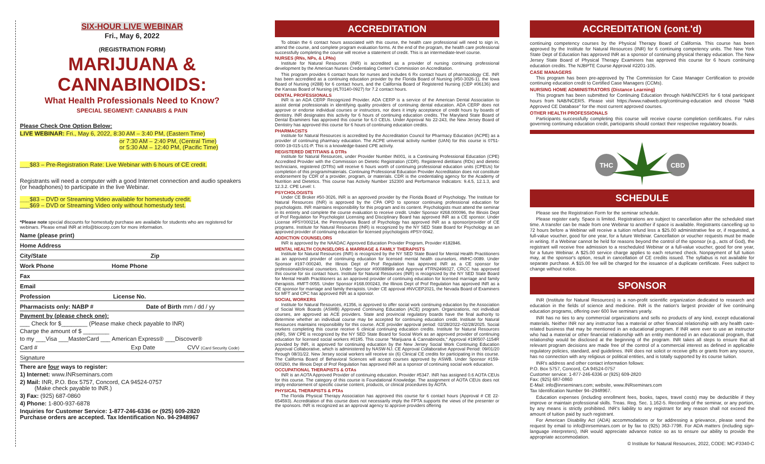SIX-HOUR LIVE WEBINAR
Fri., May 6, 2022
(REGISTRATION FORM)
MARIJUANA &
CANNABINOIDS:
What Health Professionals Need to Know?
SPECIAL SEGMENT: CANNABIS & PAIN
Please Check One Option Below:
LIVE WEBINAR: Fri., May 6, 2022, 8:30 AM – 3:40 PM, (Eastern Time)
or 7:30 AM – 2:40 PM, (Central Time)
or 5:30 AM – 12:40 PM, (Pacific Time)
___$83 – Pre-Registration Rate: Live Webinar with 6 hours of CE credit.
Registrants will need a computer with a good Internet connection and audio speakers (or headphones) to participate in the live Webinar.
___$83 – DVD or Streaming Video available for homestudy credit.
___$69 – DVD or Streaming Video only without homestudy test.
*Please note special discounts for homestudy purchase are available for students who are registered for webinars. Please email INR at info@biocorp.com for more information.
Name (please print)
Home Address
City/State Zip
Work Phone Home Phone
Fax
Email
Profession License No.
Pharmacists only: NABP # Date of Birth mm / dd / yy
Payment by (please check one):
___ Check for $________ (Please make check payable to INR)
Charge the amount of $ ________
to my ___Visa ___MasterCard ___ American Express® ___Discover®
Card # Exp Date CVV (Card Security Code)
Signature
There are four ways to register:
1) Internet: www.INRseminars.com
2) Mail: INR, P.O. Box 5757, Concord, CA 94524-0757
(Make check payable to INR.)
3) Fax: (925) 687-0860
4) Phone: 1-800-937-6878
Inquiries for Customer Service: 1-877-246-6336 or (925) 609-2820
Purchase orders are accepted. Tax Identification No. 94-2948967
ACCREDITATION
To obtain the 6 contact hours associated with this course, the health care professional will need to sign in, attend the course, and complete program evaluation forms. At the end of the program, the health care professional successfully completing the course will receive a statement of credit. This is an intermediate-level course.
NURSES (RNs, NPs, & LPNs)
Institute for Natural Resources (INR) is accredited as a provider of nursing continuing professional development by the American Nurses Credentialing Center's Commission on Accreditation.
This program provides 6 contact hours for nurses and includes 6 Rx contact hours of pharmacology CE. INR has been accredited as a continuing education provider by the Florida Board of Nursing (#50-3026-1), the Iowa Board of Nursing (#288) for 6 contact hours, and the California Board of Registered Nursing (CEP #06136) and the Kansas Board of Nursing (#LT0140-0927) for 7.2 contact hours.
DENTAL PROFESSIONALS
INR is an ADA CERP Recognized Provider. ADA CERP is a service of the American Dental Association to assist dental professionals in identifying quality providers of continuing dental education. ADA CERP does not approve or endorse individual courses or instructors, nor does it imply acceptance of credit hours by boards of dentistry. INR designates this activity for 6 hours of continuing education credits. The Maryland State Board of Dental Examiners has approved this course for 6.0 CEUs. Under Approval No 22-243, the New Jersey Board of Dentistry has approved this course for 6 hours of continuing education credits.
PHARMACISTS
Institute for Natural Resources is accredited by the Accreditation Council for Pharmacy Education (ACPE) as a provider of continuing pharmacy education. The ACPE universal activity number (UAN) for this course is 0751-0000-19-015-L01-P. This is a knowledge-based CPE activity.
REGISTERED DIETITIANS & DTRs
Institute for Natural Resources, under Provider Number IN001, is a Continuing Professional Education (CPE) Accredited Provider with the Commission on Dietetic Registration (CDR). Registered dietitians (RDs) and dietetic technicians, registered (DTRs) will receive 6 hours worth of continuing professional education units (CPEUs) for completion of this program/materials. Continuing Professional Education Provider Accreditation does not constitute endorsement by CDR of a provider, program, or materials. CDR is the credentialing agency for the Academy of Nutrition and Dietetics. This course has Activity Number 152300 and Performance Indicators: 9.4.5, 12.1.3, and 12.3.2. CPE Level: I.
PSYCHOLOGISTS
Under CE Broker #50-3026, INR is an approved provider by the Florida Board of Psychology. The Institute for Natural Resources (INR) is approved by the CPA OPD to sponsor continuing professional education for psychologists. INR maintains responsibility for this program and its content. Psychologists must attend the seminar in its entirety and complete the course evaluation to receive credit. Under Sponsor #268.000096, the Illinois Dept of Prof Regulation for Psychologist Licensing and Disciplinary Board has approved INR as a CE sponsor. Under License #PSY000214, the Pennsylvania Board of Psychology has approved INR as a sponsor/provider of CE programs. Institute for Natural Resources (INR) is recognized by the NY SED State Board for Psychology as an approved provider of continuing education for licensed psychologists #PSY-0042.
ADDICTION COUNSELORS
INR is approved by the NAADAC Approved Education Provider Program, Provider #182846.
MENTAL HEALTH COUNSELORS & MARRIAGE & FAMILY THERAPISTS
Institute for Natural Resources (INR) is recognized by the NY SED State Board for Mental Health Practitioners as an approved provider of continuing education for licensed mental health counselors, #MHC-0089. Under Sponsor #197-000240, the Illinois Dept of Prof Regulation has approved INR as a CE sponsor for professional/clinical counselors. Under Sponsor #00088989 and Approval #TRN2499327, CRCC has approved this course for six contact hours. Institute for Natural Resources (INR) is recognized by the NY SED State Board for Mental Health Practitioners as an approved provider of continuing education for licensed marriage and family therapists. #MFT-0055. Under Sponsor #168.000243, the Illinois Dept of Prof Regulation has approved INR as a CE sponsor for marriage and family therapists. Under CE approval #NVCEP2021, the Nevada Board of Examiners for MFT and CPC has approved INR as a sponsor.
SOCIAL WORKERS
Institute for Natural Resources, #1356, is approved to offer social work continuing education by the Association of Social Work Boards (ASWB) Approved Continuing Education (ACE) program. Organizations, not individual courses, are approved as ACE providers. State and provincial regulatory boards have the final authority to determine whether an individual course may be accepted for continuing education credit. Institute for Natural Resources maintains responsibility for this course. ACE provider approval period: 02/28/2022–02/28/2025. Social workers completing this course receive 6 clinical continuing education credits. Institute for Natural Resources (INR), SW CPE is recognized by the NY SED State Board for Social Work as an approved provider of continuing education for licensed social workers #0195. This course "Marijuana & Cannabinoids," Approval #190507-1154R provided by INR, is approved for continuing education by the New Jersey Social Work Continuing Education Approval Collaborative, which is administered by NASW-NJ. CE Approval Collaborative Approval Period: 09/01/20 through 08/31/22. New Jersey social workers will receive six (6) Clinical CE credits for participating in this course. The California Board of Behavioral Sciences will accept courses approved by ASWB. Under Sponsor #159-000260, the Illinois Dept of Prof Regulation has approved INR as a sponsor of continuing social work education.
OCCUPATIONAL THERAPISTS & OTAs
INR is an AOTA Approved Provider of continuing education. Provider #5347. INR has assigned 0.6 AOTA CEUs for this course. The category of this course is Foundational Knowledge. The assignment of AOTA CEUs does not imply endorsement of specific course content, products, or clinical procedures by AOTA.
PHYSICAL THERAPISTS & PTAs
The Florida Physical Therapy Association has approved this course for 6 contact hours (Approval # CE 22-654593). Accreditation of this course does not necessarily imply the FPTA supports the views of the presenter or the sponsors. INR is recognized as an approval agency to approve providers offering
ACCREDITATION (cont.'d)
continuing competency courses by the Physical Therapy Board of California. This course has been approved by the Institute for Natural Resources (INR) for 6 continuing competency units. The New York State Dept of Education has approved INR as a sponsor of continuing physical therapy education. The New Jersey State Board of Physical Therapy Examiners has approved this course for 6 hours continuing education credits. The NJBPTE Course Approval #2201-105.
CASE MANAGERS
This program has been pre-approved by The Commission for Case Manager Certification to provide continuing education credit to Certified Case Managers (CCMs).
NURSING HOME ADMINISTRATORS (Distance Learning)
This program has been submitted for Continuing Education through NAB/NCERS for 6 total participant hours from NAB/NCERS. Please visit https://www.nabweb.org/continuing-education and choose "NAB Approved CE Database" for the most current approved courses.
OTHER HEALTH PROFESSIONALS
Participants successfully completing this course will receive course completion certificates. For rules governing continuing education credit, participants should contact their respective regulatory boards.
THC
CBD
SCHEDULE
Please see the Registration Form for the seminar schedule.
Please register early. Space is limited. Registrations are subject to cancellation after the scheduled start time. A transfer can be made from one Webinar to another if space is available. Registrants cancelling up to 72 hours before a Webinar will receive a tuition refund less a $25.00 administrative fee or, if requested, a full-value voucher, good for one year, for a future Webinar. Cancellation or voucher requests must be made in writing. If a Webinar cannot be held for reasons beyond the control of the sponsor (e.g., acts of God), the registrant will receive free admission to a rescheduled Webinar or a full-value voucher, good for one year, for a future Webinar. A $25.00 service charge applies to each returned check. Nonpayment of full tuition may, at the sponsor's option, result in cancellation of CE credits issued. The syllabus is not available for separate purchase. A $15.00 fee will be charged for the issuance of a duplicate certificate. Fees subject to change without notice.
SPONSOR
INR (Institute for Natural Resources) is a non-profit scientific organization dedicated to research and education in the fields of science and medicine. INR is the nation's largest provider of live continuing education programs, offering over 600 live seminars yearly.
INR has no ties to any commercial organizations and sells no products of any kind, except educational materials. Neither INR nor any instructor has a material or other financial relationship with any health care-related business that may be mentioned in an educational program. If INR were ever to use an instructor who had a material or other financial relationship with an entity mentioned in an educational program, that relationship would be disclosed at the beginning of the program. INR takes all steps to ensure that all relevant program decisions are made free of the control of a commercial interest as defined in applicable regulatory policies, standard, and guidelines. INR does not solicit or receive gifts or grants from any source, has no connection with any religious or political entities, and is totally supported by its course tuition.
INR's address and other contact information follows:
P.O. Box 5757, Concord, CA 94524-0757
Customer service: 1-877-246-6336 or (925) 609-2820
Fax: (925) 687-0860
E-Mail: info@inrseminars.com; website, www.INRseminars.com
Tax Identification Number 94–2948967.
Education expenses (including enrollment fees, books, tapes, travel costs) may be deductible if they improve or maintain professional skills. Treas. Reg. Sec. 1.162-5. Recording of the seminar, or any portion, by any means is strictly prohibited. INR's liability to any registrant for any reason shall not exceed the amount of tuition paid by such registrant.
For American Disability Act (ADA) accommodations or for addressing a grievance, please send the request by email to info@inrseminars.com or by fax to (925) 363-7798. For ADA matters (including sign-language interpreters), INR would appreciate advance notice so as to ensure our ability to provide the appropriate accommodation.
© Institute for Natural Resources, 2022, CODE: MC-F3340-C